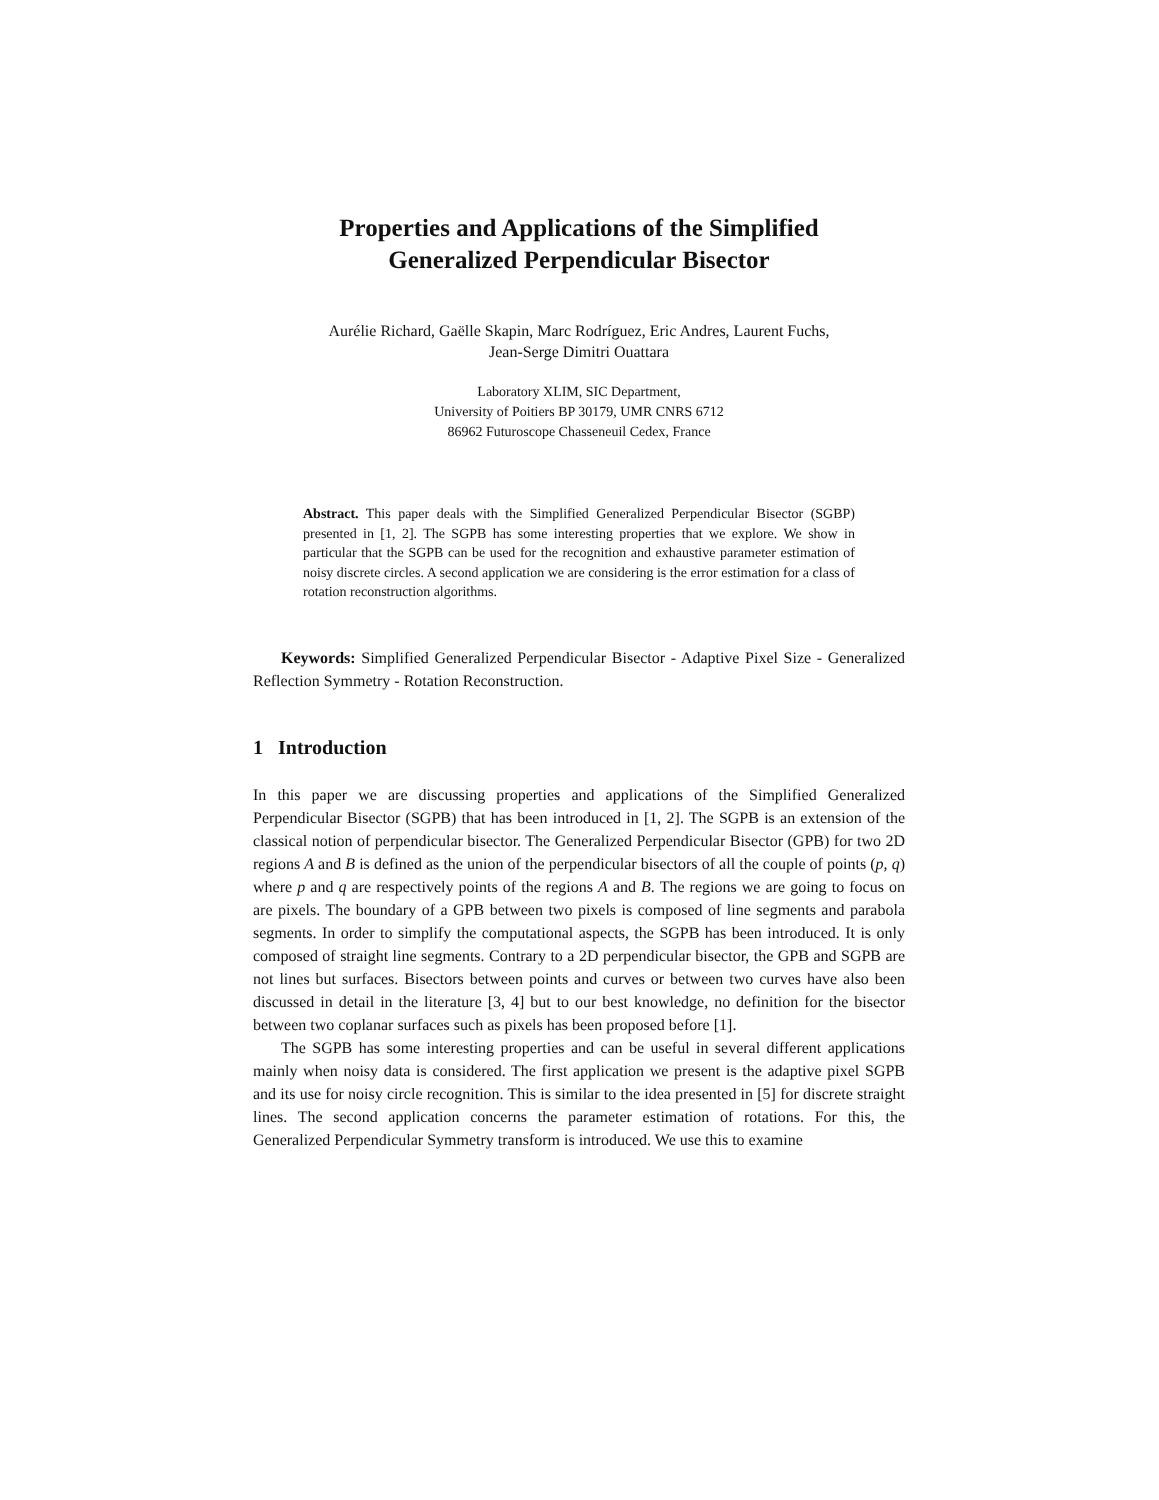Properties and Applications of the Simplified
Generalized Perpendicular Bisector
Aurélie Richard, Gaëlle Skapin, Marc Rodríguez, Eric Andres, Laurent Fuchs,
Jean-Serge Dimitri Ouattara
Laboratory XLIM, SIC Department,
University of Poitiers BP 30179, UMR CNRS 6712
86962 Futuroscope Chasseneuil Cedex, France
Abstract. This paper deals with the Simplified Generalized Perpendicular Bisector (SGBP) presented in [1, 2]. The SGPB has some interesting properties that we explore. We show in particular that the SGPB can be used for the recognition and exhaustive parameter estimation of noisy discrete circles. A second application we are considering is the error estimation for a class of rotation reconstruction algorithms.
Keywords: Simplified Generalized Perpendicular Bisector - Adaptive Pixel Size - Generalized Reflection Symmetry - Rotation Reconstruction.
1 Introduction
In this paper we are discussing properties and applications of the Simplified Generalized Perpendicular Bisector (SGPB) that has been introduced in [1, 2]. The SGPB is an extension of the classical notion of perpendicular bisector. The Generalized Perpendicular Bisector (GPB) for two 2D regions A and B is defined as the union of the perpendicular bisectors of all the couple of points (p, q) where p and q are respectively points of the regions A and B. The regions we are going to focus on are pixels. The boundary of a GPB between two pixels is composed of line segments and parabola segments. In order to simplify the computational aspects, the SGPB has been introduced. It is only composed of straight line segments. Contrary to a 2D perpendicular bisector, the GPB and SGPB are not lines but surfaces. Bisectors between points and curves or between two curves have also been discussed in detail in the literature [3, 4] but to our best knowledge, no definition for the bisector between two coplanar surfaces such as pixels has been proposed before [1].
The SGPB has some interesting properties and can be useful in several different applications mainly when noisy data is considered. The first application we present is the adaptive pixel SGPB and its use for noisy circle recognition. This is similar to the idea presented in [5] for discrete straight lines. The second application concerns the parameter estimation of rotations. For this, the Generalized Perpendicular Symmetry transform is introduced. We use this to examine